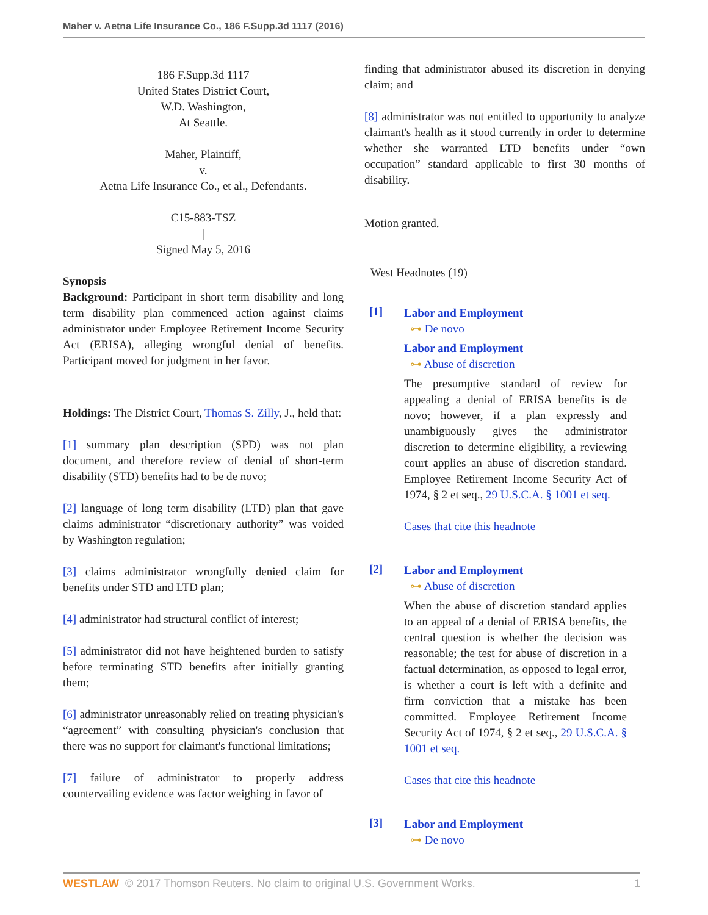Maher v. Aetna Life Insurance Co., 186 F.Supp.3d 1117 (2016)
186 F.Supp.3d 1117
United States District Court,
W.D. Washington,
At Seattle.
Maher, Plaintiff,
v.
Aetna Life Insurance Co., et al., Defendants.
C15-883-TSZ
|
Signed May 5, 2016
Synopsis
Background: Participant in short term disability and long term disability plan commenced action against claims administrator under Employee Retirement Income Security Act (ERISA), alleging wrongful denial of benefits. Participant moved for judgment in her favor.
Holdings: The District Court, Thomas S. Zilly, J., held that:
[1] summary plan description (SPD) was not plan document, and therefore review of denial of short-term disability (STD) benefits had to be de novo;
[2] language of long term disability (LTD) plan that gave claims administrator “discretionary authority” was voided by Washington regulation;
[3] claims administrator wrongfully denied claim for benefits under STD and LTD plan;
[4] administrator had structural conflict of interest;
[5] administrator did not have heightened burden to satisfy before terminating STD benefits after initially granting them;
[6] administrator unreasonably relied on treating physician's “agreement” with consulting physician's conclusion that there was no support for claimant's functional limitations;
[7] failure of administrator to properly address countervailing evidence was factor weighing in favor of
finding that administrator abused its discretion in denying claim; and
[8] administrator was not entitled to opportunity to analyze claimant's health as it stood currently in order to determine whether she warranted LTD benefits under “own occupation” standard applicable to first 30 months of disability.
Motion granted.
West Headnotes (19)
[1]
Labor and Employment
⊶ De novo
Labor and Employment
⊶ Abuse of discretion
The presumptive standard of review for appealing a denial of ERISA benefits is de novo; however, if a plan expressly and unambiguously gives the administrator discretion to determine eligibility, a reviewing court applies an abuse of discretion standard. Employee Retirement Income Security Act of 1974, § 2 et seq., 29 U.S.C.A. § 1001 et seq.
Cases that cite this headnote
[2]
Labor and Employment
⊶ Abuse of discretion
When the abuse of discretion standard applies to an appeal of a denial of ERISA benefits, the central question is whether the decision was reasonable; the test for abuse of discretion in a factual determination, as opposed to legal error, is whether a court is left with a definite and firm conviction that a mistake has been committed. Employee Retirement Income Security Act of 1974, § 2 et seq., 29 U.S.C.A. § 1001 et seq.
Cases that cite this headnote
[3]
Labor and Employment
⊶ De novo
WESTLAW © 2017 Thomson Reuters. No claim to original U.S. Government Works. 1